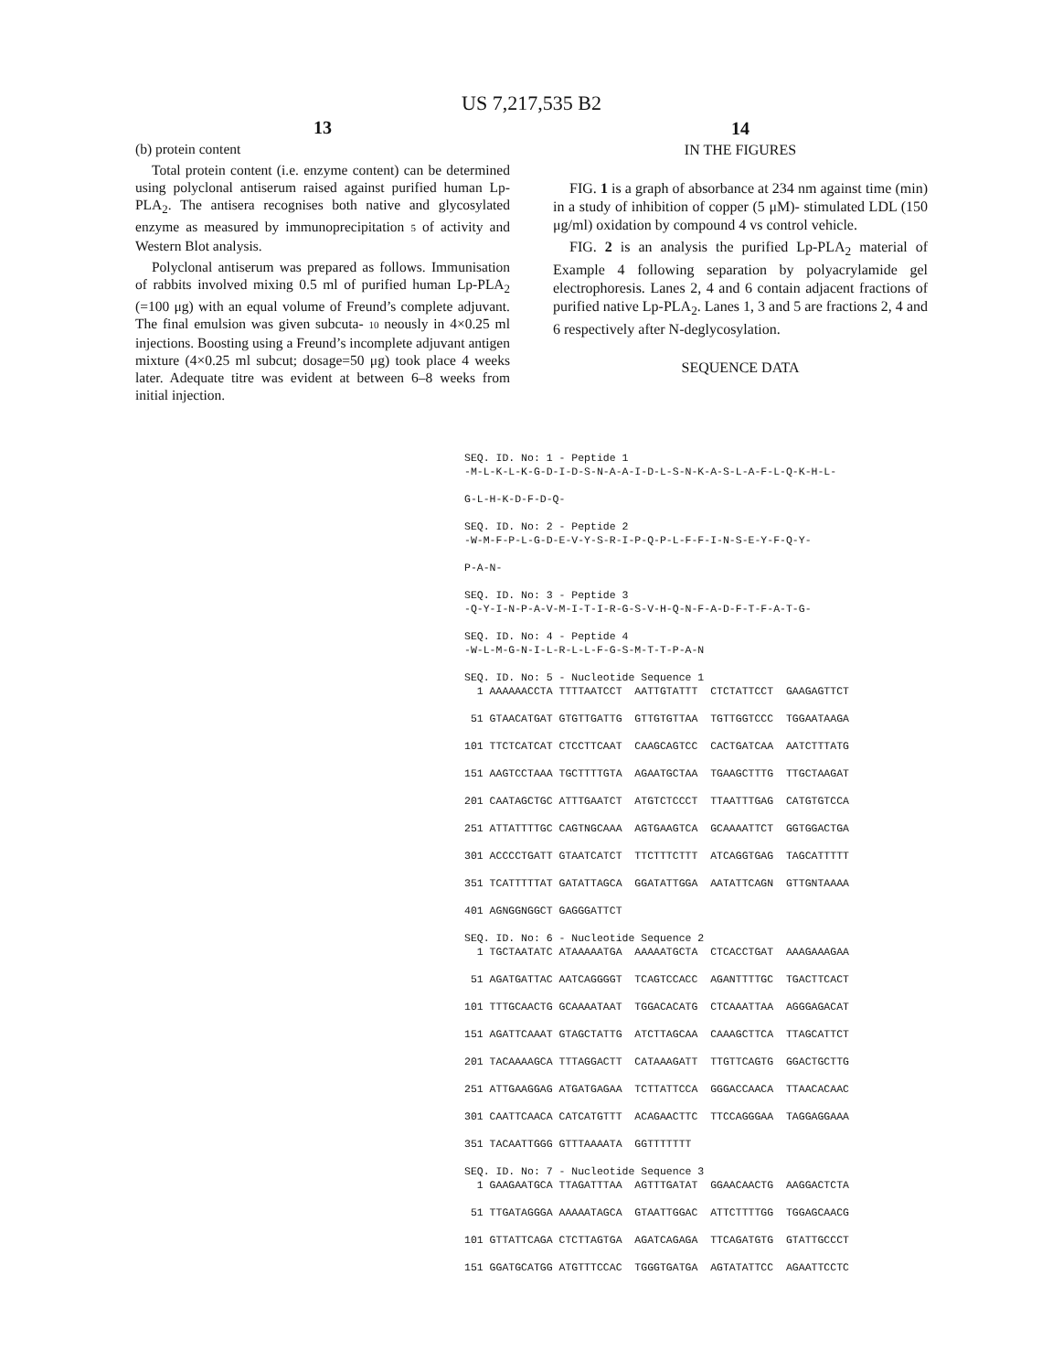US 7,217,535 B2
13
(b) protein content
Total protein content (i.e. enzyme content) can be determined using polyclonal antiserum raised against purified human Lp-PLA<sub>2</sub>. The antisera recognises both native and glycosylated enzyme as measured by immunoprecipitation 5 of activity and Western Blot analysis.
Polyclonal antiserum was prepared as follows. Immunisation of rabbits involved mixing 0.5 ml of purified human Lp-PLA<sub>2</sub> (=100 μg) with an equal volume of Freund’s complete adjuvant. The final emulsion was given subcuta- 10 neously in 4×0.25 ml injections. Boosting using a Freund’s incomplete adjuvant antigen mixture (4×0.25 ml subcut; dosage=50 μg) took place 4 weeks later. Adequate titre was evident at between 6–8 weeks from initial injection.
14
IN THE FIGURES
FIG. 1 is a graph of absorbance at 234 nm against time (min) in a study of inhibition of copper (5 μM)- stimulated LDL (150 μg/ml) oxidation by compound 4 vs control vehicle.
FIG. 2 is an analysis the purified Lp-PLA<sub>2</sub> material of Example 4 following separation by polyacrylamide gel electrophoresis. Lanes 2, 4 and 6 contain adjacent fractions of purified native Lp-PLA<sub>2</sub>. Lanes 1, 3 and 5 are fractions 2, 4 and 6 respectively after N-deglycosylation.
SEQUENCE DATA
SEQ. ID. No: 1 - Peptide 1 -M-L-K-L-K-G-D-I-D-S-N-A-A-I-D-L-S-N-K-A-S-L-A-F-L-Q-K-H-L- G-L-H-K-D-F-D-Q- SEQ. ID. No: 2 - Peptide 2 -W-M-F-P-L-G-D-E-V-Y-S-R-I-P-Q-P-L-F-F-I-N-S-E-Y-F-Q-Y- P-A-N- SEQ. ID. No: 3 - Peptide 3 -Q-Y-I-N-P-A-V-M-I-T-I-R-G-S-V-H-Q-N-F-A-D-F-T-F-A-T-G- SEQ. ID. No: 4 - Peptide 4 -W-L-M-G-N-I-L-R-L-L-F-G-S-M-T-T-P-A-N SEQ. ID. No: 5 - Nucleotide Sequence 1 1 AAAAAACCTA TTTTAATCCT AATTGTATTT CTCTATTCCT GAAGAGTTCT 51 GTAACATGAT GTGTTGATTG GTTGTGTTAA TGTTGGTCCC TGGAATAAGA 101 TTCTCATCAT CTCCTTCAAT CAAGCAGTCC CACTGATCAA AATCTTTATG 151 AAGTCCTAAA TGCTTTTGTA AGAATGCTAA TGAAGCTTTG TTGCTAAGAT 201 CAATAGCTGC ATTTGAATCT ATGTCTCCCT TTAATTTGAG CATGTGTCCA 251 ATTATTTTGC CAGTNGCAAA AGTGAAGTCA GCAAAATTCT GGTGGACTGA 301 ACCCCTGATT GTAATCATCT TTCTTTCTTT ATCAGGTGAG TAGCATTTTT 351 TCATTTTTAT GATATTAGCA GGATATTGGA AATATTCAGN GTTGNTAAAA 401 AGNGGNGGCT GAGGGATTCT SEQ. ID. No: 6 - Nucleotide Sequence 2 1 TGCTAATATC ATAAAAATGA AAAAATGCTA CTCACCTGAT AAAGAAAGAA 51 AGATGATTAC AATCAGGGGT TCAGTCCACC AGANTTTTGC TGACTTCACT 101 TTTGCAACTG GCAAAATAAT TGGACACATG CTCAAATTAA AGGGAGACAT 151 AGATTCAAAT GTAGCTATTG ATCTTAGCAA CAAAGCTTCA TTAGCATTCT 201 TACAAAAGCA TTTAGGACTT CATAAAGATT TTGTTCAGTG GGACTGCTTG 251 ATTGAAGGAG ATGATGAGAA TCTTATTCCA GGGACCAACA TTAACACAAC 301 CAATTCAACA CATCATGTTT ACAGAACTTC TTCCAGGGAA TAGGAGGAAA 351 TACAATTGGG GTTTAAAATA GGTTTTTTT SEQ. ID. No: 7 - Nucleotide Sequence 3 1 GAAGAATGCA TTAGATTTAA AGTTTGATAT GGAACAACTG AAGGACTCTA 51 TTGATAGGGA AAAAATAGCA GTAATTGGAC ATTCTTTTGG TGGAGCAACG 101 GTTATTCAGA CTCTTAGTGA AGATCAGAGA TTCAGATGTG GTATTGCCCT 151 GGATGCATGG ATGTTTCCAC TGGGTGATGA AGTATATTCC AGAATTCCTC